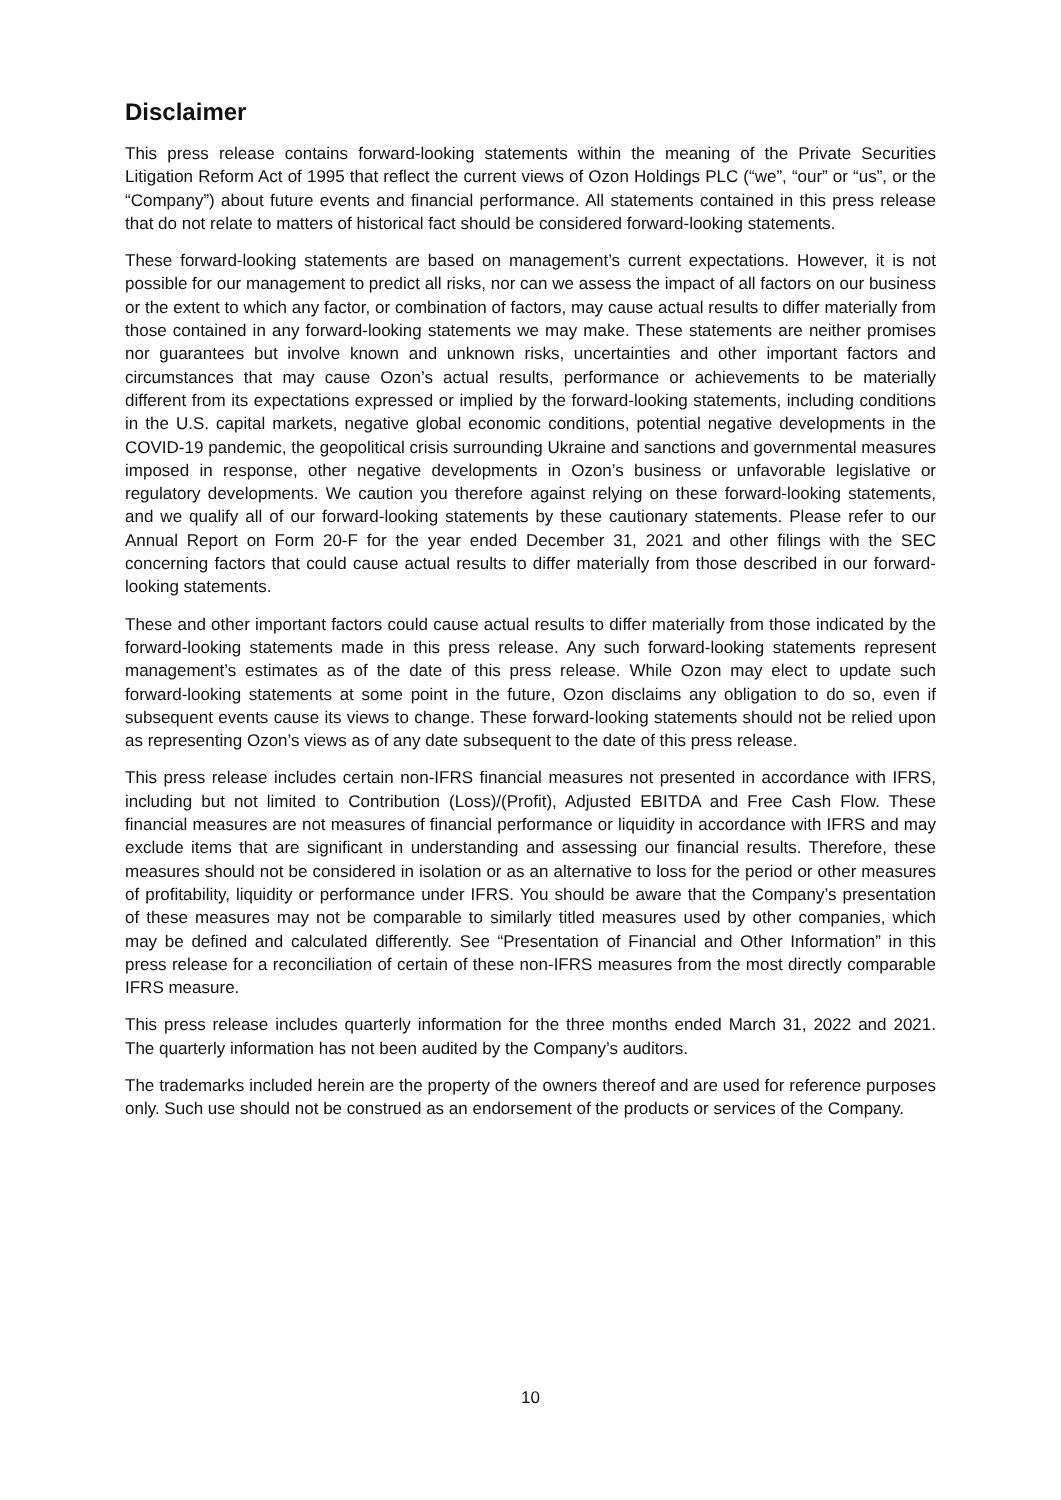Disclaimer
This press release contains forward-looking statements within the meaning of the Private Securities Litigation Reform Act of 1995 that reflect the current views of Ozon Holdings PLC (“we”, “our” or “us”, or the “Company”) about future events and financial performance. All statements contained in this press release that do not relate to matters of historical fact should be considered forward-looking statements.
These forward-looking statements are based on management’s current expectations. However, it is not possible for our management to predict all risks, nor can we assess the impact of all factors on our business or the extent to which any factor, or combination of factors, may cause actual results to differ materially from those contained in any forward-looking statements we may make. These statements are neither promises nor guarantees but involve known and unknown risks, uncertainties and other important factors and circumstances that may cause Ozon’s actual results, performance or achievements to be materially different from its expectations expressed or implied by the forward-looking statements, including conditions in the U.S. capital markets, negative global economic conditions, potential negative developments in the COVID-19 pandemic, the geopolitical crisis surrounding Ukraine and sanctions and governmental measures imposed in response, other negative developments in Ozon’s business or unfavorable legislative or regulatory developments. We caution you therefore against relying on these forward-looking statements, and we qualify all of our forward-looking statements by these cautionary statements. Please refer to our Annual Report on Form 20-F for the year ended December 31, 2021 and other filings with the SEC concerning factors that could cause actual results to differ materially from those described in our forward-looking statements.
These and other important factors could cause actual results to differ materially from those indicated by the forward-looking statements made in this press release. Any such forward-looking statements represent management’s estimates as of the date of this press release. While Ozon may elect to update such forward-looking statements at some point in the future, Ozon disclaims any obligation to do so, even if subsequent events cause its views to change. These forward-looking statements should not be relied upon as representing Ozon’s views as of any date subsequent to the date of this press release.
This press release includes certain non-IFRS financial measures not presented in accordance with IFRS, including but not limited to Contribution (Loss)/(Profit), Adjusted EBITDA and Free Cash Flow. These financial measures are not measures of financial performance or liquidity in accordance with IFRS and may exclude items that are significant in understanding and assessing our financial results. Therefore, these measures should not be considered in isolation or as an alternative to loss for the period or other measures of profitability, liquidity or performance under IFRS. You should be aware that the Company’s presentation of these measures may not be comparable to similarly titled measures used by other companies, which may be defined and calculated differently. See “Presentation of Financial and Other Information” in this press release for a reconciliation of certain of these non-IFRS measures from the most directly comparable IFRS measure.
This press release includes quarterly information for the three months ended March 31, 2022 and 2021. The quarterly information has not been audited by the Company’s auditors.
The trademarks included herein are the property of the owners thereof and are used for reference purposes only. Such use should not be construed as an endorsement of the products or services of the Company.
10